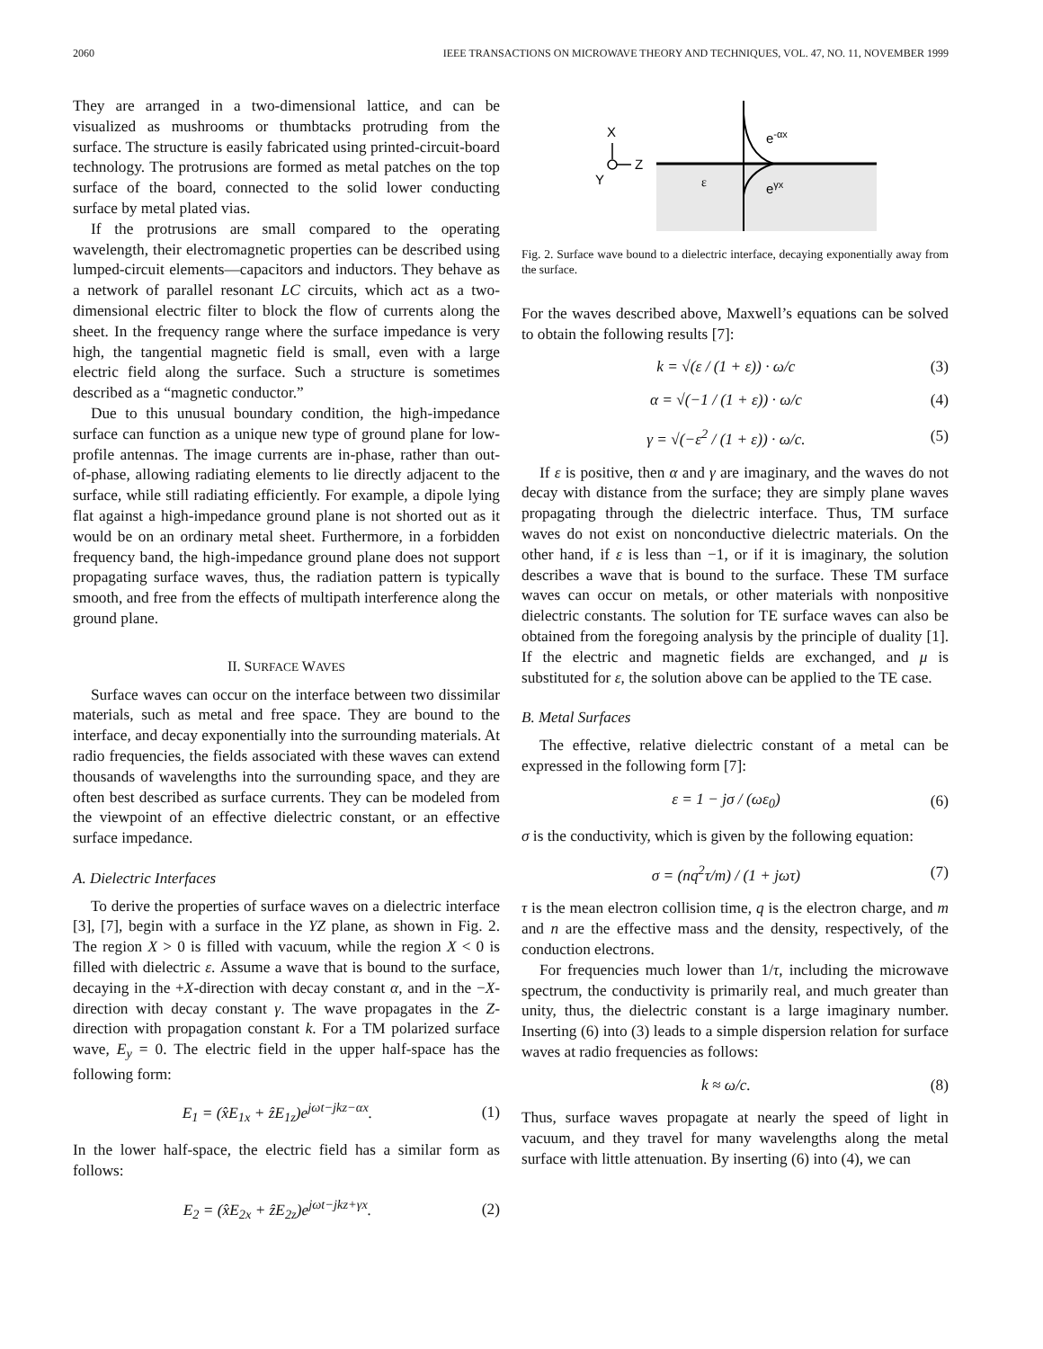2060 IEEE TRANSACTIONS ON MICROWAVE THEORY AND TECHNIQUES, VOL. 47, NO. 11, NOVEMBER 1999
They are arranged in a two-dimensional lattice, and can be visualized as mushrooms or thumbtacks protruding from the surface. The structure is easily fabricated using printed-circuit-board technology. The protrusions are formed as metal patches on the top surface of the board, connected to the solid lower conducting surface by metal plated vias.
If the protrusions are small compared to the operating wavelength, their electromagnetic properties can be described using lumped-circuit elements—capacitors and inductors. They behave as a network of parallel resonant LC circuits, which act as a two-dimensional electric filter to block the flow of currents along the sheet. In the frequency range where the surface impedance is very high, the tangential magnetic field is small, even with a large electric field along the surface. Such a structure is sometimes described as a “magnetic conductor.”
Due to this unusual boundary condition, the high-impedance surface can function as a unique new type of ground plane for low-profile antennas. The image currents are in-phase, rather than out-of-phase, allowing radiating elements to lie directly adjacent to the surface, while still radiating efficiently. For example, a dipole lying flat against a high-impedance ground plane is not shorted out as it would be on an ordinary metal sheet. Furthermore, in a forbidden frequency band, the high-impedance ground plane does not support propagating surface waves, thus, the radiation pattern is typically smooth, and free from the effects of multipath interference along the ground plane.
II. SURFACE WAVES
Surface waves can occur on the interface between two dissimilar materials, such as metal and free space. They are bound to the interface, and decay exponentially into the surrounding materials. At radio frequencies, the fields associated with these waves can extend thousands of wavelengths into the surrounding space, and they are often best described as surface currents. They can be modeled from the viewpoint of an effective dielectric constant, or an effective surface impedance.
A. Dielectric Interfaces
To derive the properties of surface waves on a dielectric interface [3], [7], begin with a surface in the YZ plane, as shown in Fig. 2. The region X > 0 is filled with vacuum, while the region X < 0 is filled with dielectric ε. Assume a wave that is bound to the surface, decaying in the +X-direction with decay constant α, and in the −X-direction with decay constant γ. The wave propagates in the Z-direction with propagation constant k. For a TM polarized surface wave, E<sub>y</sub> = 0. The electric field in the upper half-space has the following form:
E<sub>1</sub> = (x̂E<sub>1x</sub> + ẑE<sub>1z</sub>)e<sup>jωt−jkz−αx</sup>. (1)
In the lower half-space, the electric field has a similar form as follows:
E<sub>2</sub> = (x̂E<sub>2x</sub> + ẑE<sub>2z</sub>)e<sup>jωt−jkz+γx</sup>. (2)
X
Z
Y
e-αx
ε
eγx
Fig. 2. Surface wave bound to a dielectric interface, decaying exponentially away from the surface.
For the waves described above, Maxwell’s equations can be solved to obtain the following results [7]:
k = √(ε / (1 + ε)) · ω/c (3)
α = √(−1 / (1 + ε)) · ω/c (4)
γ = √(−ε<sup>2</sup> / (1 + ε)) · ω/c. (5)
If ε is positive, then α and γ are imaginary, and the waves do not decay with distance from the surface; they are simply plane waves propagating through the dielectric interface. Thus, TM surface waves do not exist on nonconductive dielectric materials. On the other hand, if ε is less than −1, or if it is imaginary, the solution describes a wave that is bound to the surface. These TM surface waves can occur on metals, or other materials with nonpositive dielectric constants. The solution for TE surface waves can also be obtained from the foregoing analysis by the principle of duality [1]. If the electric and magnetic fields are exchanged, and μ is substituted for ε, the solution above can be applied to the TE case.
B. Metal Surfaces
The effective, relative dielectric constant of a metal can be expressed in the following form [7]:
ε = 1 − jσ / (ωε<sub>0</sub>) (6)
σ is the conductivity, which is given by the following equation:
σ = (nq<sup>2</sup>τ/m) / (1 + jωτ) (7)
τ is the mean electron collision time, q is the electron charge, and m and n are the effective mass and the density, respectively, of the conduction electrons.
For frequencies much lower than 1/τ, including the microwave spectrum, the conductivity is primarily real, and much greater than unity, thus, the dielectric constant is a large imaginary number. Inserting (6) into (3) leads to a simple dispersion relation for surface waves at radio frequencies as follows:
k ≈ ω/c. (8)
Thus, surface waves propagate at nearly the speed of light in vacuum, and they travel for many wavelengths along the metal surface with little attenuation. By inserting (6) into (4), we can